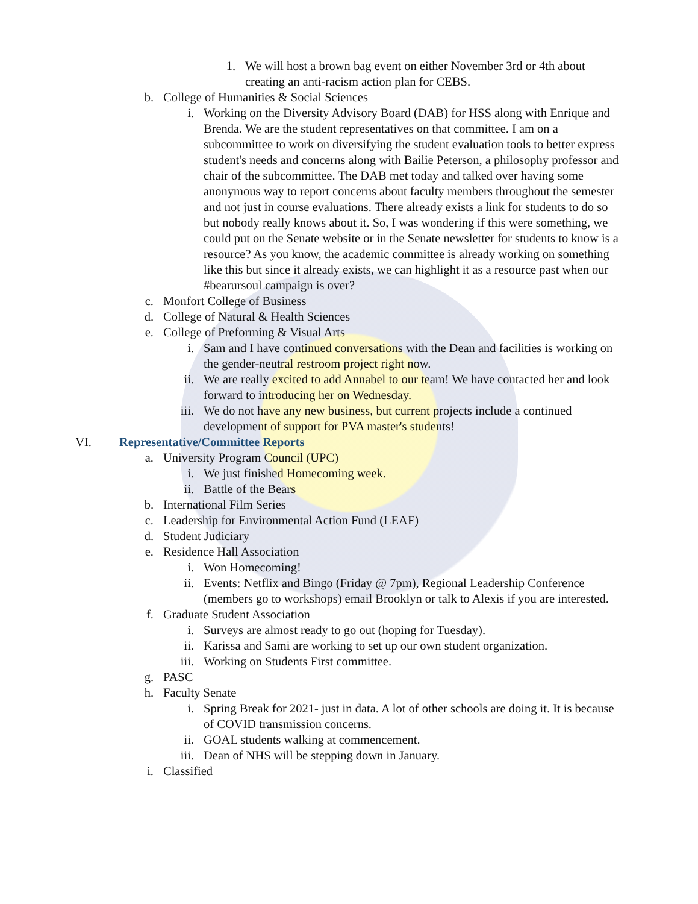1. We will host a brown bag event on either November 3rd or 4th about creating an anti-racism action plan for CEBS.
b. College of Humanities & Social Sciences
i. Working on the Diversity Advisory Board (DAB) for HSS along with Enrique and Brenda. We are the student representatives on that committee. I am on a subcommittee to work on diversifying the student evaluation tools to better express student's needs and concerns along with Bailie Peterson, a philosophy professor and chair of the subcommittee. The DAB met today and talked over having some anonymous way to report concerns about faculty members throughout the semester and not just in course evaluations. There already exists a link for students to do so but nobody really knows about it. So, I was wondering if this were something, we could put on the Senate website or in the Senate newsletter for students to know is a resource? As you know, the academic committee is already working on something like this but since it already exists, we can highlight it as a resource past when our #bearursoul campaign is over?
c. Monfort College of Business
d. College of Natural & Health Sciences
e. College of Preforming & Visual Arts
i. Sam and I have continued conversations with the Dean and facilities is working on the gender-neutral restroom project right now.
ii. We are really excited to add Annabel to our team! We have contacted her and look forward to introducing her on Wednesday.
iii. We do not have any new business, but current projects include a continued development of support for PVA master's students!
VI. Representative/Committee Reports
a. University Program Council (UPC)
i. We just finished Homecoming week.
ii. Battle of the Bears
b. International Film Series
c. Leadership for Environmental Action Fund (LEAF)
d. Student Judiciary
e. Residence Hall Association
i. Won Homecoming!
ii. Events: Netflix and Bingo (Friday @ 7pm), Regional Leadership Conference (members go to workshops) email Brooklyn or talk to Alexis if you are interested.
f. Graduate Student Association
i. Surveys are almost ready to go out (hoping for Tuesday).
ii. Karissa and Sami are working to set up our own student organization.
iii. Working on Students First committee.
g. PASC
h. Faculty Senate
i. Spring Break for 2021- just in data. A lot of other schools are doing it. It is because of COVID transmission concerns.
ii. GOAL students walking at commencement.
iii. Dean of NHS will be stepping down in January.
i. Classified